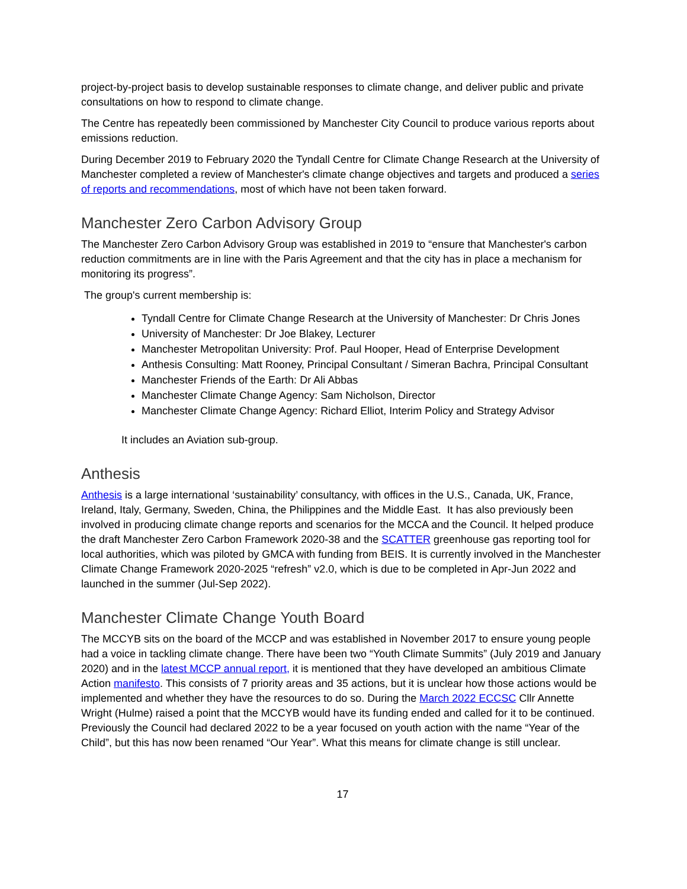project-by-project basis to develop sustainable responses to climate change, and deliver public and private consultations on how to respond to climate change.
The Centre has repeatedly been commissioned by Manchester City Council to produce various reports about emissions reduction.
During December 2019 to February 2020 the Tyndall Centre for Climate Change Research at the University of Manchester completed a review of Manchester's climate change objectives and targets and produced a series of reports and recommendations, most of which have not been taken forward.
Manchester Zero Carbon Advisory Group
The Manchester Zero Carbon Advisory Group was established in 2019 to “ensure that Manchester's carbon reduction commitments are in line with the Paris Agreement and that the city has in place a mechanism for monitoring its progress”.
The group's current membership is:
Tyndall Centre for Climate Change Research at the University of Manchester: Dr Chris Jones
University of Manchester: Dr Joe Blakey, Lecturer
Manchester Metropolitan University: Prof. Paul Hooper, Head of Enterprise Development
Anthesis Consulting: Matt Rooney, Principal Consultant / Simeran Bachra, Principal Consultant
Manchester Friends of the Earth: Dr Ali Abbas
Manchester Climate Change Agency: Sam Nicholson, Director
Manchester Climate Change Agency: Richard Elliot, Interim Policy and Strategy Advisor
It includes an Aviation sub-group.
Anthesis
Anthesis is a large international ‘sustainability’ consultancy, with offices in the U.S., Canada, UK, France, Ireland, Italy, Germany, Sweden, China, the Philippines and the Middle East. It has also previously been involved in producing climate change reports and scenarios for the MCCA and the Council. It helped produce the draft Manchester Zero Carbon Framework 2020-38 and the SCATTER greenhouse gas reporting tool for local authorities, which was piloted by GMCA with funding from BEIS. It is currently involved in the Manchester Climate Change Framework 2020-2025 “refresh” v2.0, which is due to be completed in Apr-Jun 2022 and launched in the summer (Jul-Sep 2022).
Manchester Climate Change Youth Board
The MCCYB sits on the board of the MCCP and was established in November 2017 to ensure young people had a voice in tackling climate change. There have been two “Youth Climate Summits” (July 2019 and January 2020) and in the latest MCCP annual report, it is mentioned that they have developed an ambitious Climate Action manifesto. This consists of 7 priority areas and 35 actions, but it is unclear how those actions would be implemented and whether they have the resources to do so. During the March 2022 ECCSC Cllr Annette Wright (Hulme) raised a point that the MCCYB would have its funding ended and called for it to be continued. Previously the Council had declared 2022 to be a year focused on youth action with the name “Year of the Child”, but this has now been renamed “Our Year”. What this means for climate change is still unclear.
17